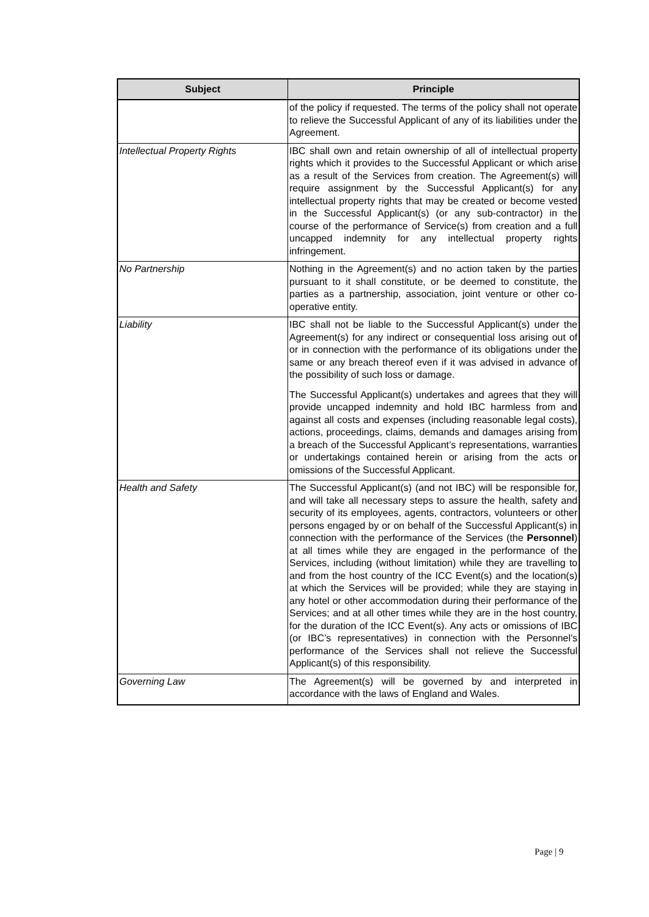| Subject | Principle |
| --- | --- |
| | of the policy if requested. The terms of the policy shall not operate to relieve the Successful Applicant of any of its liabilities under the Agreement. |
| Intellectual Property Rights | IBC shall own and retain ownership of all of intellectual property rights which it provides to the Successful Applicant or which arise as a result of the Services from creation. The Agreement(s) will require assignment by the Successful Applicant(s) for any intellectual property rights that may be created or become vested in the Successful Applicant(s) (or any sub-contractor) in the course of the performance of Service(s) from creation and a full uncapped indemnity for any intellectual property rights infringement. |
| No Partnership | Nothing in the Agreement(s) and no action taken by the parties pursuant to it shall constitute, or be deemed to constitute, the parties as a partnership, association, joint venture or other co-operative entity. |
| Liability | IBC shall not be liable to the Successful Applicant(s) under the Agreement(s) for any indirect or consequential loss arising out of or in connection with the performance of its obligations under the same or any breach thereof even if it was advised in advance of the possibility of such loss or damage. The Successful Applicant(s) undertakes and agrees that they will provide uncapped indemnity and hold IBC harmless from and against all costs and expenses (including reasonable legal costs), actions, proceedings, claims, demands and damages arising from a breach of the Successful Applicant’s representations, warranties or undertakings contained herein or arising from the acts or omissions of the Successful Applicant. |
| Health and Safety | The Successful Applicant(s) (and not IBC) will be responsible for, and will take all necessary steps to assure the health, safety and security of its employees, agents, contractors, volunteers or other persons engaged by or on behalf of the Successful Applicant(s) in connection with the performance of the Services (the Personnel ) at all times while they are engaged in the performance of the Services, including (without limitation) while they are travelling to and from the host country of the ICC Event(s) and the location(s) at which the Services will be provided; while they are staying in any hotel or other accommodation during their performance of the Services; and at all other times while they are in the host country, for the duration of the ICC Event(s). Any acts or omissions of IBC (or IBC’s representatives) in connection with the Personnel’s performance of the Services shall not relieve the Successful Applicant(s) of this responsibility. |
| Governing Law | The Agreement(s) will be governed by and interpreted in accordance with the laws of England and Wales. |
Page | 9